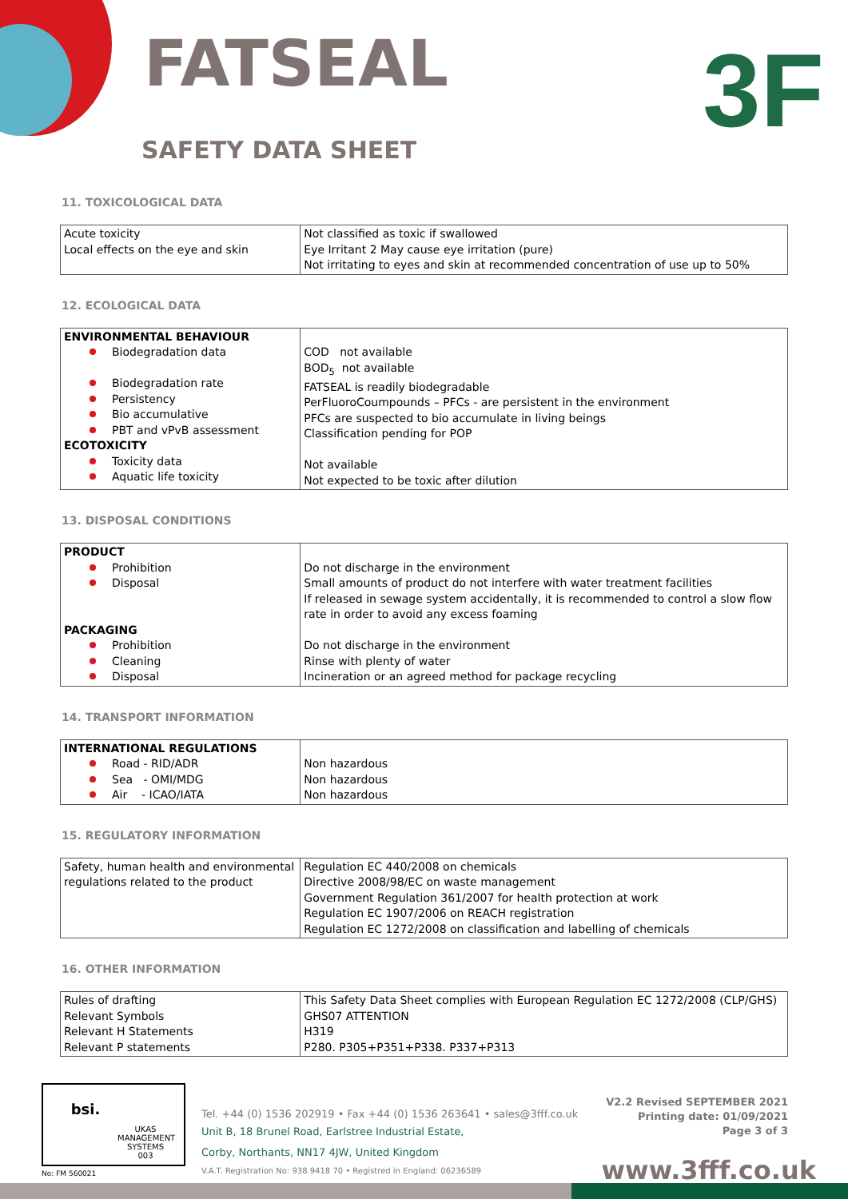FATSEAL
SAFETY DATA SHEET
3F
11. TOXICOLOGICAL DATA
| Acute toxicity Local effects on the eye and skin | Not classified as toxic if swallowed Eye Irritant 2 May cause eye irritation (pure) Not irritating to eyes and skin at recommended concentration of use up to 50% |
12. ECOLOGICAL DATA
| ENVIRONMENTAL BEHAVIOUR Biodegradation data Biodegradation rate Persistency Bio accumulative PBT and vPvB assessment ECOTOXICITY Toxicity data Aquatic life toxicity | COD not available BOD<sub>5</sub> not available FATSEAL is readily biodegradable PerFluoroCoumpounds – PFCs - are persistent in the environment PFCs are suspected to bio accumulate in living beings Classification pending for POP Not available Not expected to be toxic after dilution |
13. DISPOSAL CONDITIONS
| PRODUCT Prohibition Disposal PACKAGING Prohibition Cleaning Disposal | Do not discharge in the environment Small amounts of product do not interfere with water treatment facilities If released in sewage system accidentally, it is recommended to control a slow flow rate in order to avoid any excess foaming Do not discharge in the environment Rinse with plenty of water Incineration or an agreed method for package recycling |
14. TRANSPORT INFORMATION
| INTERNATIONAL REGULATIONS Road - RID/ADR Sea - OMI/MDG Air - ICAO/IATA | Non hazardous Non hazardous Non hazardous |
15. REGULATORY INFORMATION
| Safety, human health and environmental regulations related to the product | Regulation EC 440/2008 on chemicals Directive 2008/98/EC on waste management Government Regulation 361/2007 for health protection at work Regulation EC 1907/2006 on REACH registration Regulation EC 1272/2008 on classification and labelling of chemicals |
16. OTHER INFORMATION
| Rules of drafting Relevant Symbols Relevant H Statements Relevant P statements | This Safety Data Sheet complies with European Regulation EC 1272/2008 (CLP/GHS) GHS07 ATTENTION H319 P280. P305+P351+P338. P337+P313 |
bsi.
UKAS
MANAGEMENT SYSTEMS
003
No: FM 560021
Tel. +44 (0) 1536 202919 • Fax +44 (0) 1536 263641 • sales@3fff.co.uk
Unit B, 18 Brunel Road, Earlstree Industrial Estate,
Corby, Northants, NN17 4JW, United Kingdom
V.A.T. Registration No: 938 9418 70 • Registred in England: 06236589
V2.2 Revised SEPTEMBER 2021
Printing date: 01/09/2021
Page 3 of 3
www.3fff.co.uk